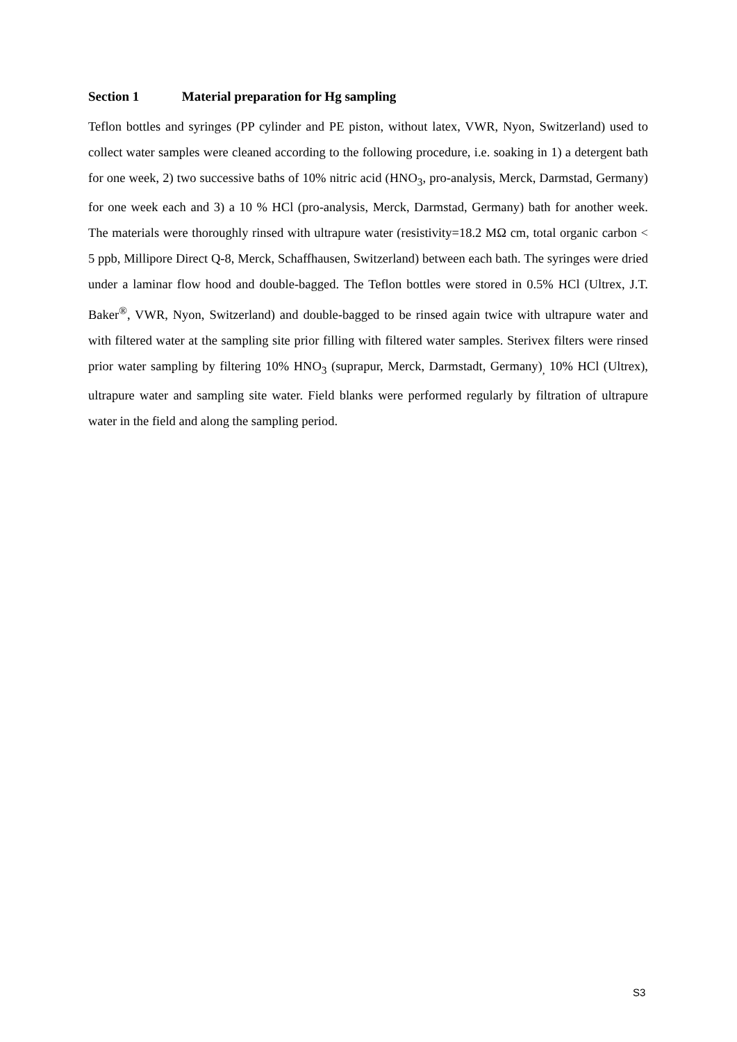Section 1 Material preparation for Hg sampling
Teflon bottles and syringes (PP cylinder and PE piston, without latex, VWR, Nyon, Switzerland) used to collect water samples were cleaned according to the following procedure, i.e. soaking in 1) a detergent bath for one week, 2) two successive baths of 10% nitric acid (HNO<sub>3</sub>, pro-analysis, Merck, Darmstad, Germany) for one week each and 3) a 10 % HCl (pro-analysis, Merck, Darmstad, Germany) bath for another week. The materials were thoroughly rinsed with ultrapure water (resistivity=18.2 MΩ cm, total organic carbon < 5 ppb, Millipore Direct Q-8, Merck, Schaffhausen, Switzerland) between each bath. The syringes were dried under a laminar flow hood and double-bagged. The Teflon bottles were stored in 0.5% HCl (Ultrex, J.T. Baker<sup>®</sup>, VWR, Nyon, Switzerland) and double-bagged to be rinsed again twice with ultrapure water and with filtered water at the sampling site prior filling with filtered water samples. Sterivex filters were rinsed prior water sampling by filtering 10% HNO<sub>3</sub> (suprapur, Merck, Darmstadt, Germany)<sub>,</sub> 10% HCl (Ultrex), ultrapure water and sampling site water. Field blanks were performed regularly by filtration of ultrapure water in the field and along the sampling period.
S3